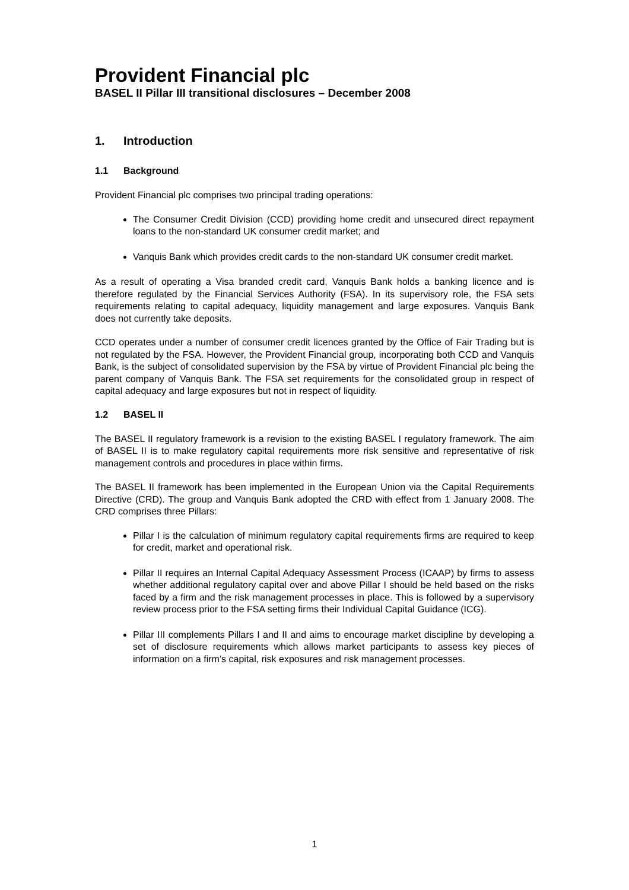Provident Financial plc
BASEL II Pillar III transitional disclosures – December 2008
1. Introduction
1.1 Background
Provident Financial plc comprises two principal trading operations:
The Consumer Credit Division (CCD) providing home credit and unsecured direct repayment loans to the non-standard UK consumer credit market; and
Vanquis Bank which provides credit cards to the non-standard UK consumer credit market.
As a result of operating a Visa branded credit card, Vanquis Bank holds a banking licence and is therefore regulated by the Financial Services Authority (FSA). In its supervisory role, the FSA sets requirements relating to capital adequacy, liquidity management and large exposures. Vanquis Bank does not currently take deposits.
CCD operates under a number of consumer credit licences granted by the Office of Fair Trading but is not regulated by the FSA. However, the Provident Financial group, incorporating both CCD and Vanquis Bank, is the subject of consolidated supervision by the FSA by virtue of Provident Financial plc being the parent company of Vanquis Bank. The FSA set requirements for the consolidated group in respect of capital adequacy and large exposures but not in respect of liquidity.
1.2 BASEL II
The BASEL II regulatory framework is a revision to the existing BASEL I regulatory framework. The aim of BASEL II is to make regulatory capital requirements more risk sensitive and representative of risk management controls and procedures in place within firms.
The BASEL II framework has been implemented in the European Union via the Capital Requirements Directive (CRD). The group and Vanquis Bank adopted the CRD with effect from 1 January 2008. The CRD comprises three Pillars:
Pillar I is the calculation of minimum regulatory capital requirements firms are required to keep for credit, market and operational risk.
Pillar II requires an Internal Capital Adequacy Assessment Process (ICAAP) by firms to assess whether additional regulatory capital over and above Pillar I should be held based on the risks faced by a firm and the risk management processes in place. This is followed by a supervisory review process prior to the FSA setting firms their Individual Capital Guidance (ICG).
Pillar III complements Pillars I and II and aims to encourage market discipline by developing a set of disclosure requirements which allows market participants to assess key pieces of information on a firm’s capital, risk exposures and risk management processes.
1